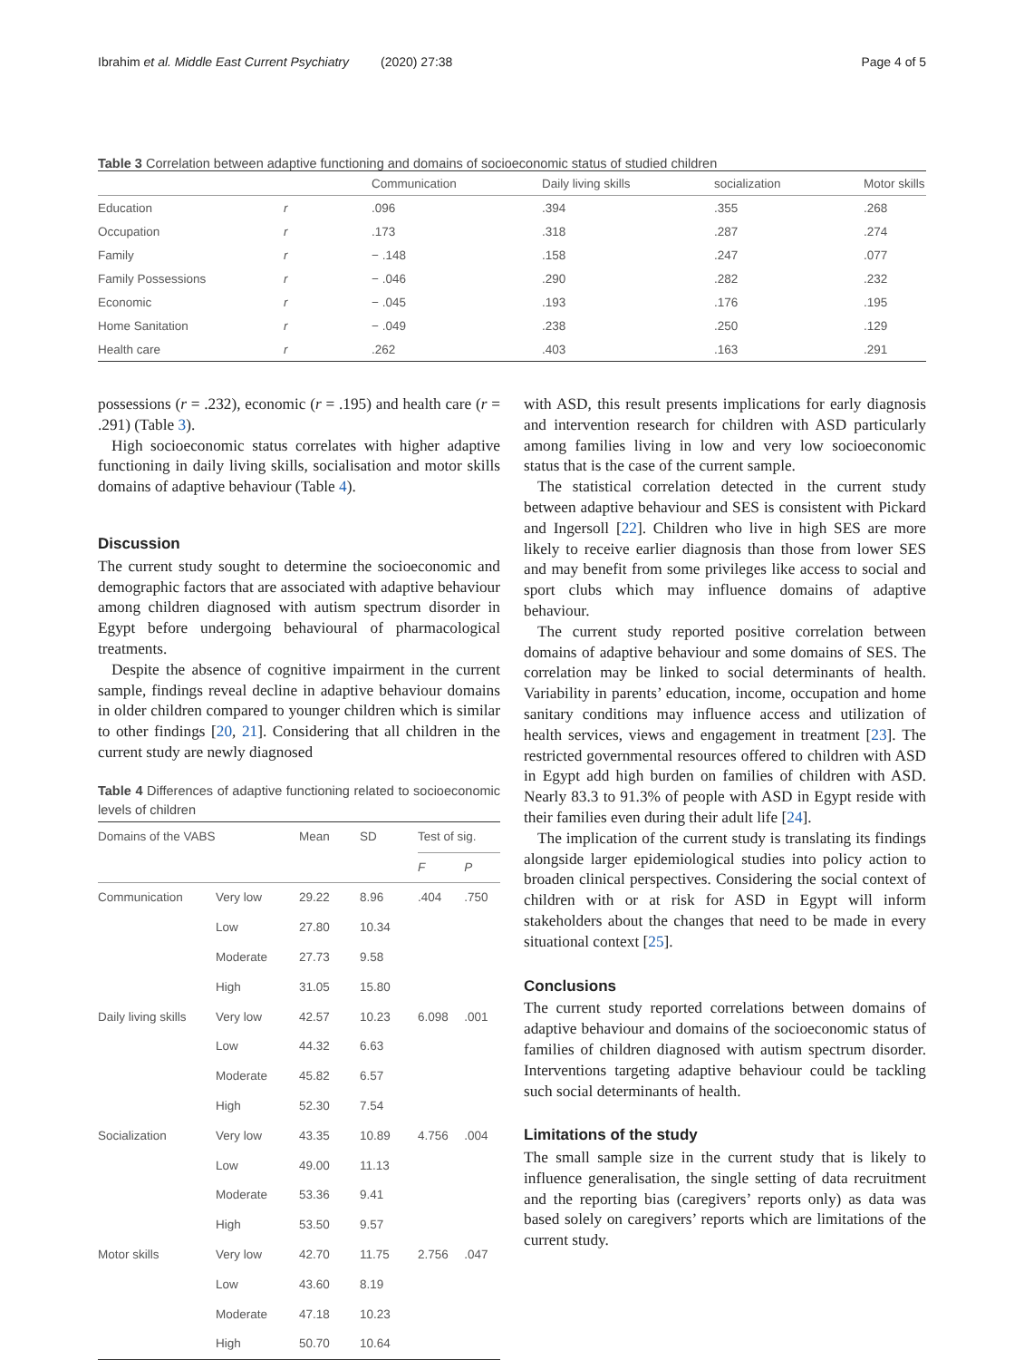Ibrahim et al. Middle East Current Psychiatry (2020) 27:38 Page 4 of 5
Table 3 Correlation between adaptive functioning and domains of socioeconomic status of studied children
| | | Communication | Daily living skills | socialization | Motor skills |
| --- | --- | --- | --- | --- | --- |
| Education | r | .096 | .394 | .355 | .268 |
| Occupation | r | .173 | .318 | .287 | .274 |
| Family | r | − .148 | .158 | .247 | .077 |
| Family Possessions | r | − .046 | .290 | .282 | .232 |
| Economic | r | − .045 | .193 | .176 | .195 |
| Home Sanitation | r | − .049 | .238 | .250 | .129 |
| Health care | r | .262 | .403 | .163 | .291 |
possessions (r = .232), economic (r = .195) and health care (r = .291) (Table 3).
High socioeconomic status correlates with higher adaptive functioning in daily living skills, socialisation and motor skills domains of adaptive behaviour (Table 4).
Discussion
The current study sought to determine the socioeconomic and demographic factors that are associated with adaptive behaviour among children diagnosed with autism spectrum disorder in Egypt before undergoing behavioural of pharmacological treatments.
Despite the absence of cognitive impairment in the current sample, findings reveal decline in adaptive behaviour domains in older children compared to younger children which is similar to other findings [20, 21]. Considering that all children in the current study are newly diagnosed
Table 4 Differences of adaptive functioning related to socioeconomic levels of children
| Domains of the VABS | | Mean | SD | Test of sig. | |
| --- | --- | --- | --- | --- | --- |
| | | | | F | P |
| Communication | Very low | 29.22 | 8.96 | .404 | .750 |
| | Low | 27.80 | 10.34 | | |
| | Moderate | 27.73 | 9.58 | | |
| | High | 31.05 | 15.80 | | |
| Daily living skills | Very low | 42.57 | 10.23 | 6.098 | .001 |
| | Low | 44.32 | 6.63 | | |
| | Moderate | 45.82 | 6.57 | | |
| | High | 52.30 | 7.54 | | |
| Socialization | Very low | 43.35 | 10.89 | 4.756 | .004 |
| | Low | 49.00 | 11.13 | | |
| | Moderate | 53.36 | 9.41 | | |
| | High | 53.50 | 9.57 | | |
| Motor skills | Very low | 42.70 | 11.75 | 2.756 | .047 |
| | Low | 43.60 | 8.19 | | |
| | Moderate | 47.18 | 10.23 | | |
| | High | 50.70 | 10.64 | | |
with ASD, this result presents implications for early diagnosis and intervention research for children with ASD particularly among families living in low and very low socioeconomic status that is the case of the current sample.
The statistical correlation detected in the current study between adaptive behaviour and SES is consistent with Pickard and Ingersoll [22]. Children who live in high SES are more likely to receive earlier diagnosis than those from lower SES and may benefit from some privileges like access to social and sport clubs which may influence domains of adaptive behaviour.
The current study reported positive correlation between domains of adaptive behaviour and some domains of SES. The correlation may be linked to social determinants of health. Variability in parents’ education, income, occupation and home sanitary conditions may influence access and utilization of health services, views and engagement in treatment [23]. The restricted governmental resources offered to children with ASD in Egypt add high burden on families of children with ASD. Nearly 83.3 to 91.3% of people with ASD in Egypt reside with their families even during their adult life [24].
The implication of the current study is translating its findings alongside larger epidemiological studies into policy action to broaden clinical perspectives. Considering the social context of children with or at risk for ASD in Egypt will inform stakeholders about the changes that need to be made in every situational context [25].
Conclusions
The current study reported correlations between domains of adaptive behaviour and domains of the socioeconomic status of families of children diagnosed with autism spectrum disorder. Interventions targeting adaptive behaviour could be tackling such social determinants of health.
Limitations of the study
The small sample size in the current study that is likely to influence generalisation, the single setting of data recruitment and the reporting bias (caregivers’ reports only) as data was based solely on caregivers’ reports which are limitations of the current study.